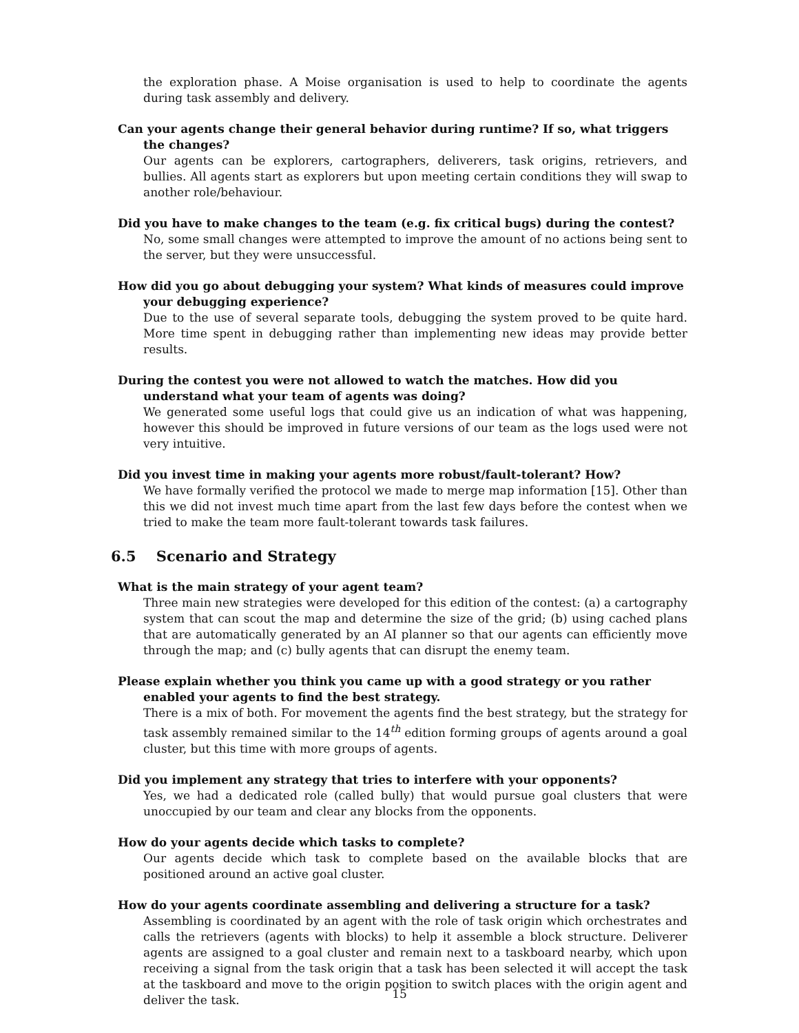the exploration phase. A Moise organisation is used to help to coordinate the agents during task assembly and delivery.
Can your agents change their general behavior during runtime? If so, what triggers the changes?
Our agents can be explorers, cartographers, deliverers, task origins, retrievers, and bullies. All agents start as explorers but upon meeting certain conditions they will swap to another role/behaviour.
Did you have to make changes to the team (e.g. fix critical bugs) during the contest?
No, some small changes were attempted to improve the amount of no actions being sent to the server, but they were unsuccessful.
How did you go about debugging your system? What kinds of measures could improve your debugging experience?
Due to the use of several separate tools, debugging the system proved to be quite hard. More time spent in debugging rather than implementing new ideas may provide better results.
During the contest you were not allowed to watch the matches. How did you understand what your team of agents was doing?
We generated some useful logs that could give us an indication of what was happening, however this should be improved in future versions of our team as the logs used were not very intuitive.
Did you invest time in making your agents more robust/fault-tolerant? How?
We have formally verified the protocol we made to merge map information [15]. Other than this we did not invest much time apart from the last few days before the contest when we tried to make the team more fault-tolerant towards task failures.
6.5 Scenario and Strategy
What is the main strategy of your agent team?
Three main new strategies were developed for this edition of the contest: (a) a cartography system that can scout the map and determine the size of the grid; (b) using cached plans that are automatically generated by an AI planner so that our agents can efficiently move through the map; and (c) bully agents that can disrupt the enemy team.
Please explain whether you think you came up with a good strategy or you rather enabled your agents to find the best strategy.
There is a mix of both. For movement the agents find the best strategy, but the strategy for task assembly remained similar to the 14<sup>th</sup> edition forming groups of agents around a goal cluster, but this time with more groups of agents.
Did you implement any strategy that tries to interfere with your opponents?
Yes, we had a dedicated role (called bully) that would pursue goal clusters that were unoccupied by our team and clear any blocks from the opponents.
How do your agents decide which tasks to complete?
Our agents decide which task to complete based on the available blocks that are positioned around an active goal cluster.
How do your agents coordinate assembling and delivering a structure for a task?
Assembling is coordinated by an agent with the role of task origin which orchestrates and calls the retrievers (agents with blocks) to help it assemble a block structure. Deliverer agents are assigned to a goal cluster and remain next to a taskboard nearby, which upon receiving a signal from the task origin that a task has been selected it will accept the task at the taskboard and move to the origin position to switch places with the origin agent and deliver the task.
15